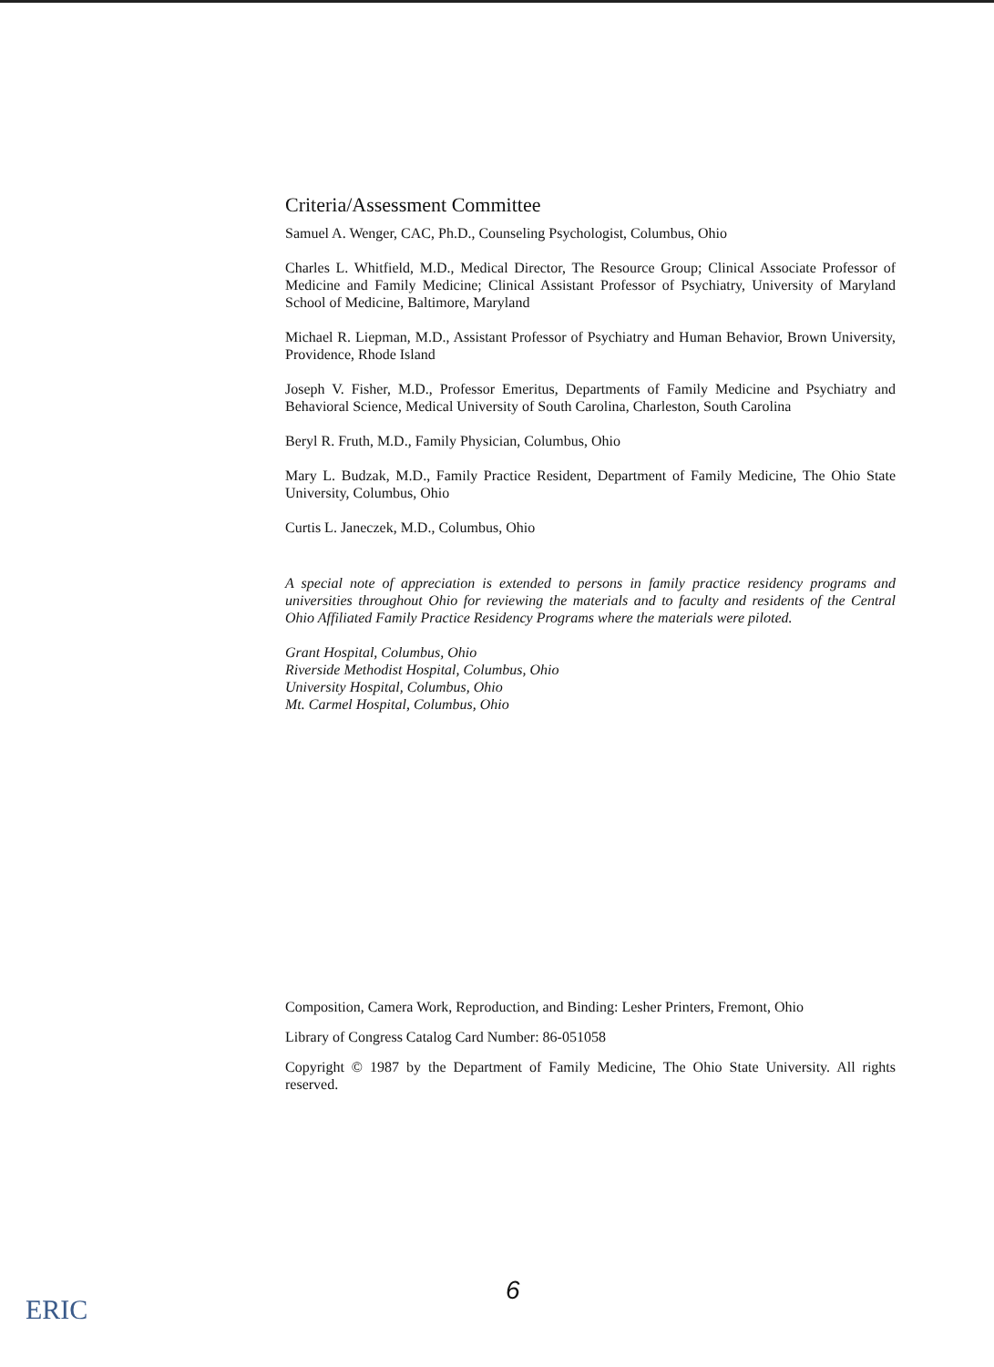Criteria/Assessment Committee
Samuel A. Wenger, CAC, Ph.D., Counseling Psychologist, Columbus, Ohio
Charles L. Whitfield, M.D., Medical Director, The Resource Group; Clinical Associate Professor of Medicine and Family Medicine; Clinical Assistant Professor of Psychiatry, University of Maryland School of Medicine, Baltimore, Maryland
Michael R. Liepman, M.D., Assistant Professor of Psychiatry and Human Behavior, Brown University, Providence, Rhode Island
Joseph V. Fisher, M.D., Professor Emeritus, Departments of Family Medicine and Psychiatry and Behavioral Science, Medical University of South Carolina, Charleston, South Carolina
Beryl R. Fruth, M.D., Family Physician, Columbus, Ohio
Mary L. Budzak, M.D., Family Practice Resident, Department of Family Medicine, The Ohio State University, Columbus, Ohio
Curtis L. Janeczek, M.D., Columbus, Ohio
A special note of appreciation is extended to persons in family practice residency programs and universities throughout Ohio for reviewing the materials and to faculty and residents of the Central Ohio Affiliated Family Practice Residency Programs where the materials were piloted.
Grant Hospital, Columbus, Ohio
Riverside Methodist Hospital, Columbus, Ohio
University Hospital, Columbus, Ohio
Mt. Carmel Hospital, Columbus, Ohio
Composition, Camera Work, Reproduction, and Binding: Lesher Printers, Fremont, Ohio
Library of Congress Catalog Card Number: 86-051058
Copyright © 1987 by the Department of Family Medicine, The Ohio State University. All rights reserved.
6
ERIC